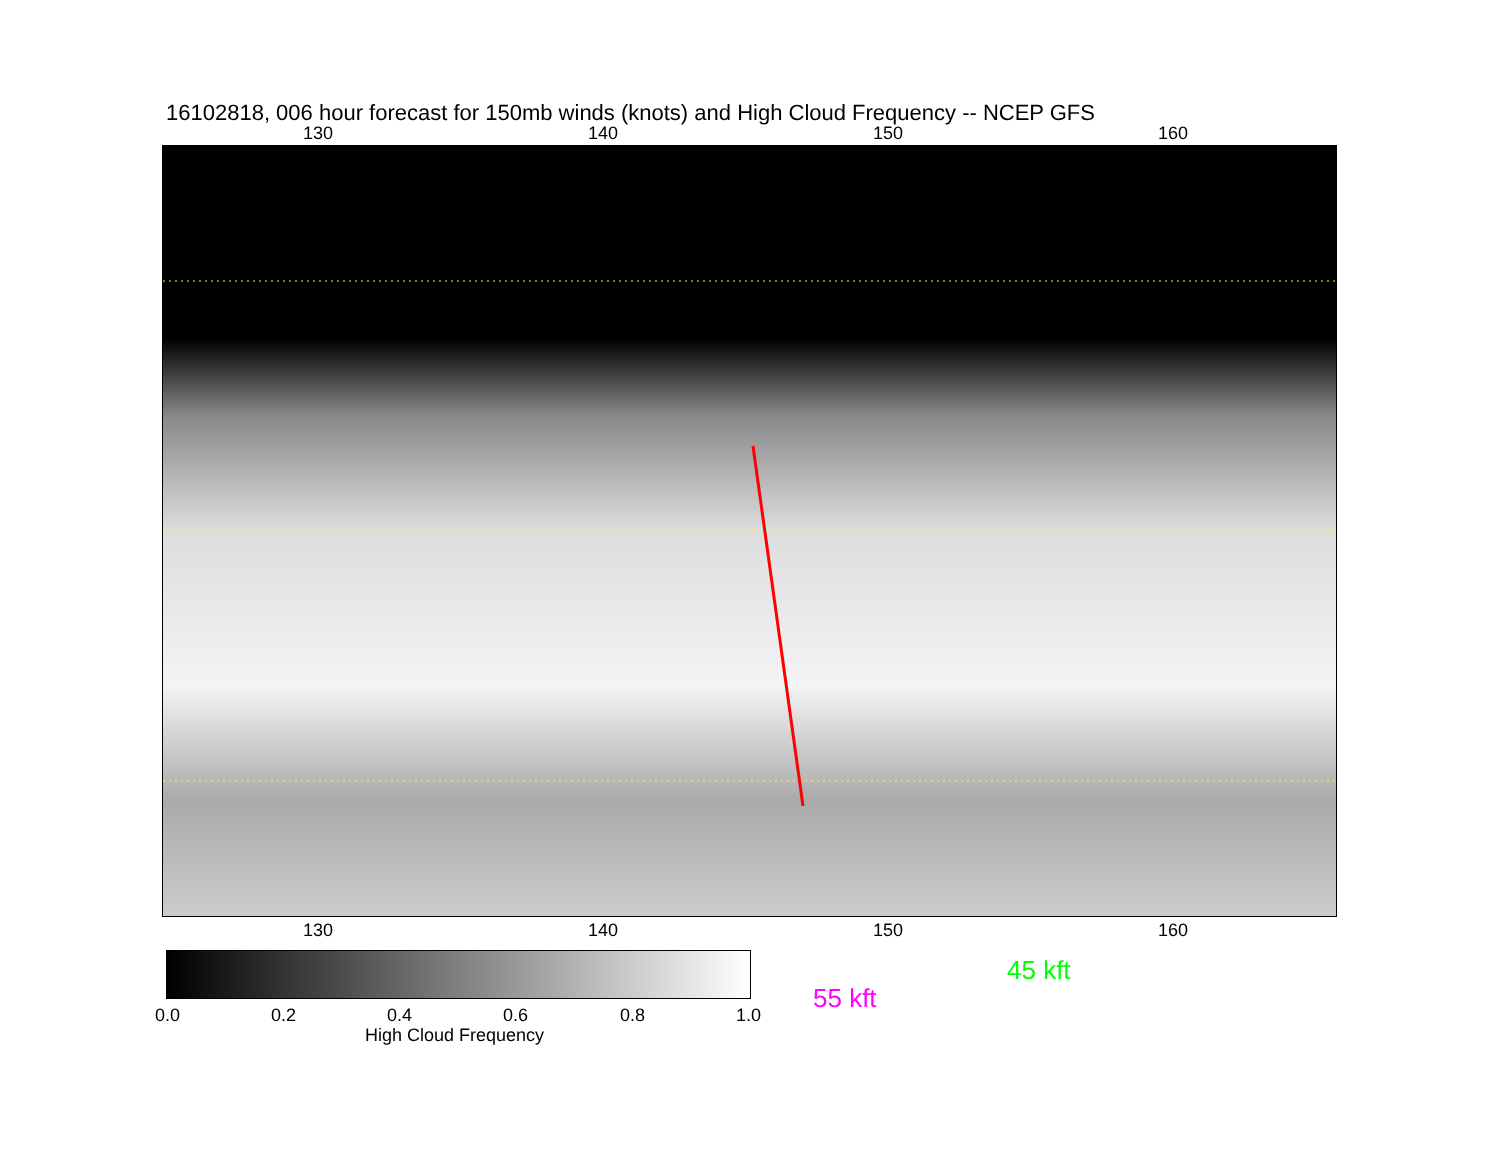16102818, 006 hour forecast for 150mb winds (knots) and High Cloud Frequency -- NCEP GFS
130 140 150 160
130 140 150 160
0.0 0.2 0.4 0.6 0.8 1.0
High Cloud Frequency
45 kft
55 kft